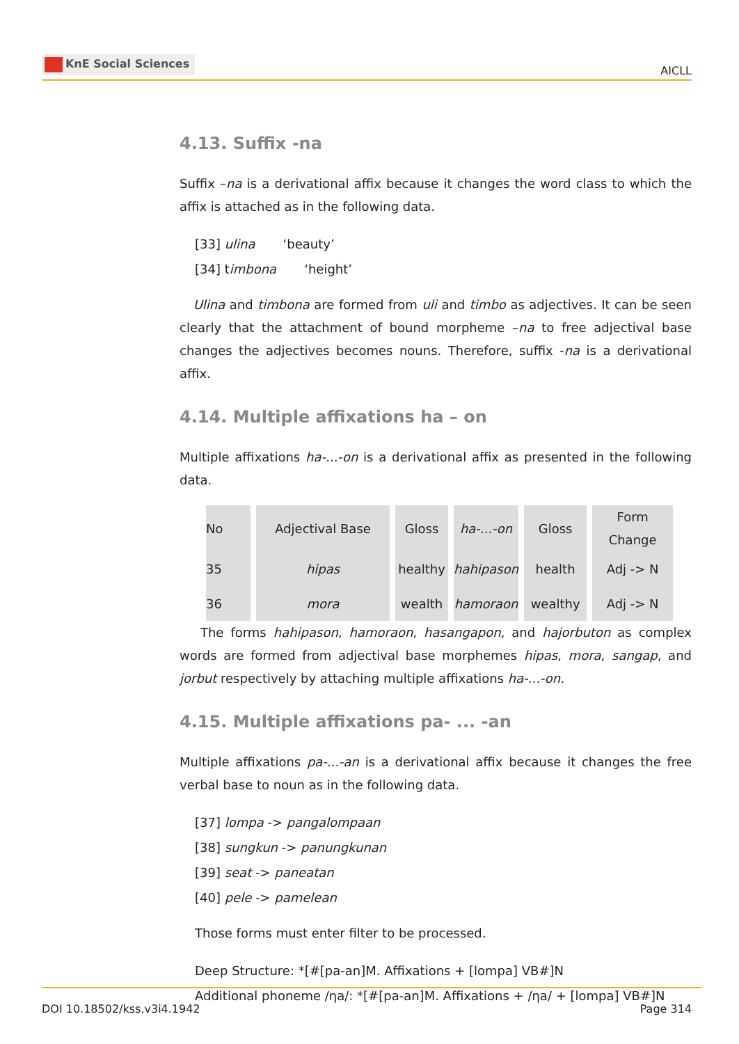KnE Social Sciences
AICLL
4.13. Suffix -na
Suffix –na is a derivational affix because it changes the word class to which the affix is attached as in the following data.
[33] ulina ‘beauty’
[34] timbona ‘height’
Ulina and timbona are formed from uli and timbo as adjectives. It can be seen clearly that the attachment of bound morpheme –na to free adjectival base changes the adjectives becomes nouns. Therefore, suffix -na is a derivational affix.
4.14. Multiple affixations ha – on
Multiple affixations ha-...-on is a derivational affix as presented in the following data.
| No | Adjectival Base | Gloss | ha-...-on | Gloss | Form Change |
| --- | --- | --- | --- | --- | --- |
| 35 | hipas | healthy | hahipason | health | Adj -> N |
| 36 | mora | wealth | hamoraon | wealthy | Adj -> N |
The forms hahipason, hamoraon, hasangapon, and hajorbuton as complex words are formed from adjectival base morphemes hipas, mora, sangap, and jorbut respectively by attaching multiple affixations ha-...-on.
4.15. Multiple affixations pa- ... -an
Multiple affixations pa-...-an is a derivational affix because it changes the free verbal base to noun as in the following data.
[37] lompa -> pangalompaan
[38] sungkun -> panungkunan
[39] seat -> paneatan
[40] pele -> pamelean
Those forms must enter filter to be processed.
Deep Structure: *[#[pa-an]M. Affixations + [lompa] VB#]N
Additional phoneme /ηa/: *[#[pa-an]M. Affixations + /ηa/ + [lompa] VB#]N
DOI 10.18502/kss.v3i4.1942 Page 314